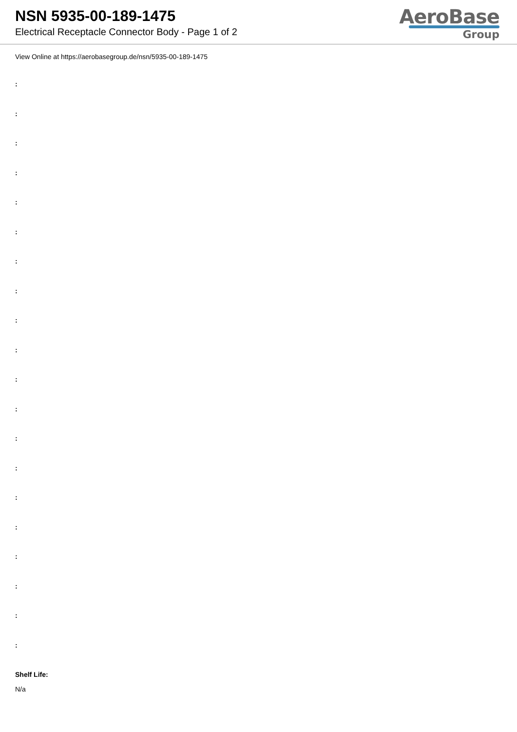NSN 5935-00-189-1475
Electrical Receptacle Connector Body - Page 1 of 2
AeroBase
Group
View Online at https://aerobasegroup.de/nsn/5935-00-189-1475
:
:
:
:
:
:
:
:
:
:
:
:
:
:
:
:
:
:
:
:
Shelf Life:
N/a